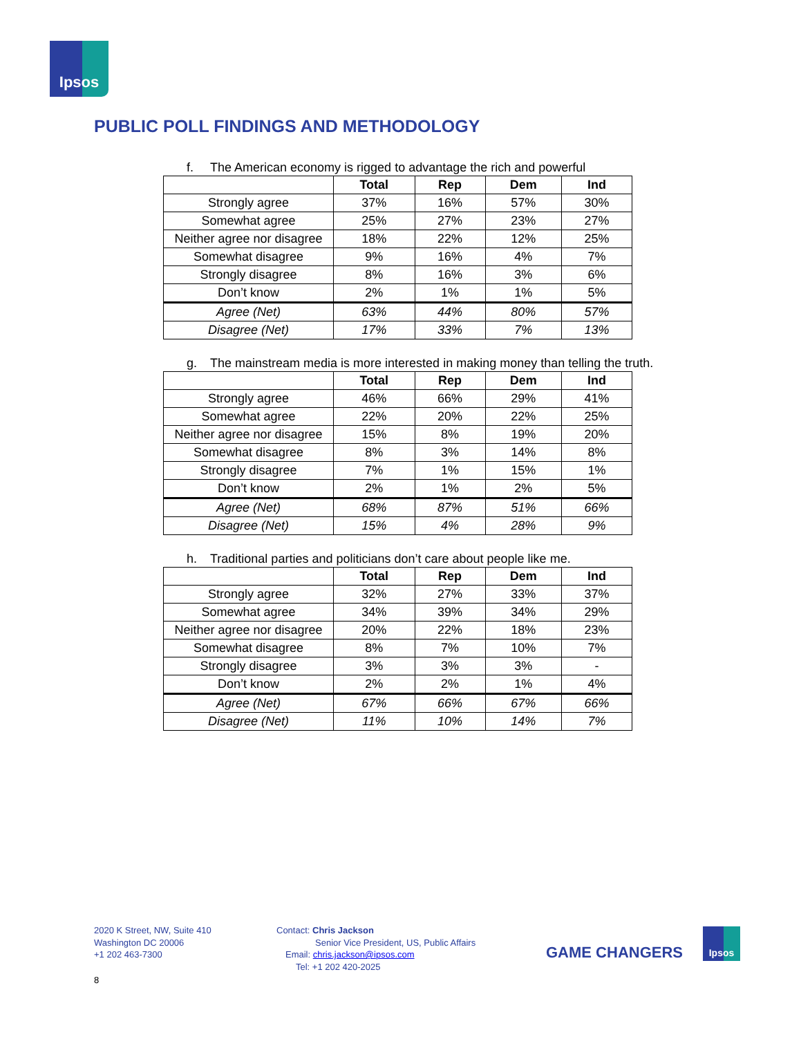Ipsos
PUBLIC POLL FINDINGS AND METHODOLOGY
f. The American economy is rigged to advantage the rich and powerful
| | Total | Rep | Dem | Ind |
| --- | --- | --- | --- | --- |
| Strongly agree | 37% | 16% | 57% | 30% |
| Somewhat agree | 25% | 27% | 23% | 27% |
| Neither agree nor disagree | 18% | 22% | 12% | 25% |
| Somewhat disagree | 9% | 16% | 4% | 7% |
| Strongly disagree | 8% | 16% | 3% | 6% |
| Don’t know | 2% | 1% | 1% | 5% |
| Agree (Net) | 63% | 44% | 80% | 57% |
| Disagree (Net) | 17% | 33% | 7% | 13% |
g. The mainstream media is more interested in making money than telling the truth.
| | Total | Rep | Dem | Ind |
| --- | --- | --- | --- | --- |
| Strongly agree | 46% | 66% | 29% | 41% |
| Somewhat agree | 22% | 20% | 22% | 25% |
| Neither agree nor disagree | 15% | 8% | 19% | 20% |
| Somewhat disagree | 8% | 3% | 14% | 8% |
| Strongly disagree | 7% | 1% | 15% | 1% |
| Don’t know | 2% | 1% | 2% | 5% |
| Agree (Net) | 68% | 87% | 51% | 66% |
| Disagree (Net) | 15% | 4% | 28% | 9% |
h. Traditional parties and politicians don’t care about people like me.
| | Total | Rep | Dem | Ind |
| --- | --- | --- | --- | --- |
| Strongly agree | 32% | 27% | 33% | 37% |
| Somewhat agree | 34% | 39% | 34% | 29% |
| Neither agree nor disagree | 20% | 22% | 18% | 23% |
| Somewhat disagree | 8% | 7% | 10% | 7% |
| Strongly disagree | 3% | 3% | 3% | - |
| Don’t know | 2% | 2% | 1% | 4% |
| Agree (Net) | 67% | 66% | 67% | 66% |
| Disagree (Net) | 11% | 10% | 14% | 7% |
2020 K Street, NW, Suite 410
Washington DC 20006
+1 202 463-7300
Contact: Chris Jackson
Senior Vice President, US, Public Affairs
Email: chris.jackson@ipsos.com
Tel: +1 202 420-2025
GAME CHANGERS
Ipsos
8